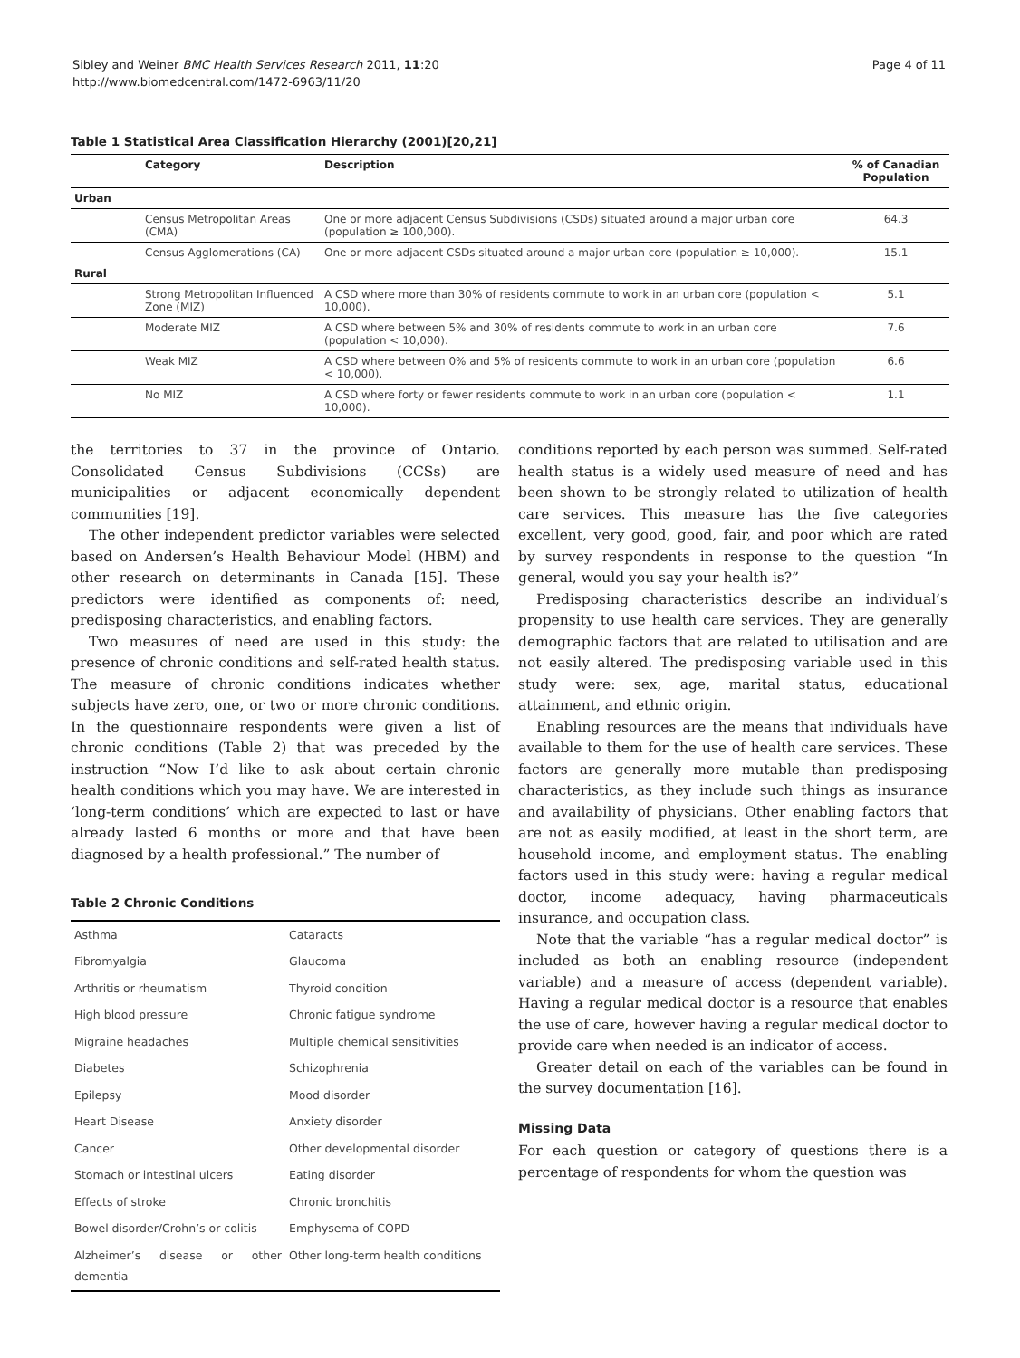Sibley and Weiner BMC Health Services Research 2011, 11:20
http://www.biomedcentral.com/1472-6963/11/20
Page 4 of 11
Table 1 Statistical Area Classification Hierarchy (2001)[20,21]
| | Category | Description | % of Canadian Population |
| --- | --- | --- | --- |
| Urban | | | |
| | Census Metropolitan Areas (CMA) | One or more adjacent Census Subdivisions (CSDs) situated around a major urban core (population ≥ 100,000). | 64.3 |
| | Census Agglomerations (CA) | One or more adjacent CSDs situated around a major urban core (population ≥ 10,000). | 15.1 |
| Rural | | | |
| | Strong Metropolitan Influenced Zone (MIZ) | A CSD where more than 30% of residents commute to work in an urban core (population < 10,000). | 5.1 |
| | Moderate MIZ | A CSD where between 5% and 30% of residents commute to work in an urban core (population < 10,000). | 7.6 |
| | Weak MIZ | A CSD where between 0% and 5% of residents commute to work in an urban core (population < 10,000). | 6.6 |
| | No MIZ | A CSD where forty or fewer residents commute to work in an urban core (population < 10,000). | 1.1 |
the territories to 37 in the province of Ontario. Consolidated Census Subdivisions (CCSs) are municipalities or adjacent economically dependent communities [19].
The other independent predictor variables were selected based on Andersen’s Health Behaviour Model (HBM) and other research on determinants in Canada [15]. These predictors were identified as components of: need, predisposing characteristics, and enabling factors.
Two measures of need are used in this study: the presence of chronic conditions and self-rated health status. The measure of chronic conditions indicates whether subjects have zero, one, or two or more chronic conditions. In the questionnaire respondents were given a list of chronic conditions (Table 2) that was preceded by the instruction “Now I’d like to ask about certain chronic health conditions which you may have. We are interested in ‘long-term conditions’ which are expected to last or have already lasted 6 months or more and that have been diagnosed by a health professional.” The number of
Table 2 Chronic Conditions
| Asthma | Cataracts |
| Fibromyalgia | Glaucoma |
| Arthritis or rheumatism | Thyroid condition |
| High blood pressure | Chronic fatigue syndrome |
| Migraine headaches | Multiple chemical sensitivities |
| Diabetes | Schizophrenia |
| Epilepsy | Mood disorder |
| Heart Disease | Anxiety disorder |
| Cancer | Other developmental disorder |
| Stomach or intestinal ulcers | Eating disorder |
| Effects of stroke | Chronic bronchitis |
| Bowel disorder/Crohn’s or colitis | Emphysema of COPD |
| Alzheimer’s disease or other dementia | Other long-term health conditions |
conditions reported by each person was summed. Self-rated health status is a widely used measure of need and has been shown to be strongly related to utilization of health care services. This measure has the five categories excellent, very good, good, fair, and poor which are rated by survey respondents in response to the question “In general, would you say your health is?”
Predisposing characteristics describe an individual’s propensity to use health care services. They are generally demographic factors that are related to utilisation and are not easily altered. The predisposing variable used in this study were: sex, age, marital status, educational attainment, and ethnic origin.
Enabling resources are the means that individuals have available to them for the use of health care services. These factors are generally more mutable than predisposing characteristics, as they include such things as insurance and availability of physicians. Other enabling factors that are not as easily modified, at least in the short term, are household income, and employment status. The enabling factors used in this study were: having a regular medical doctor, income adequacy, having pharmaceuticals insurance, and occupation class.
Note that the variable “has a regular medical doctor” is included as both an enabling resource (independent variable) and a measure of access (dependent variable). Having a regular medical doctor is a resource that enables the use of care, however having a regular medical doctor to provide care when needed is an indicator of access.
Greater detail on each of the variables can be found in the survey documentation [16].
Missing Data
For each question or category of questions there is a percentage of respondents for whom the question was